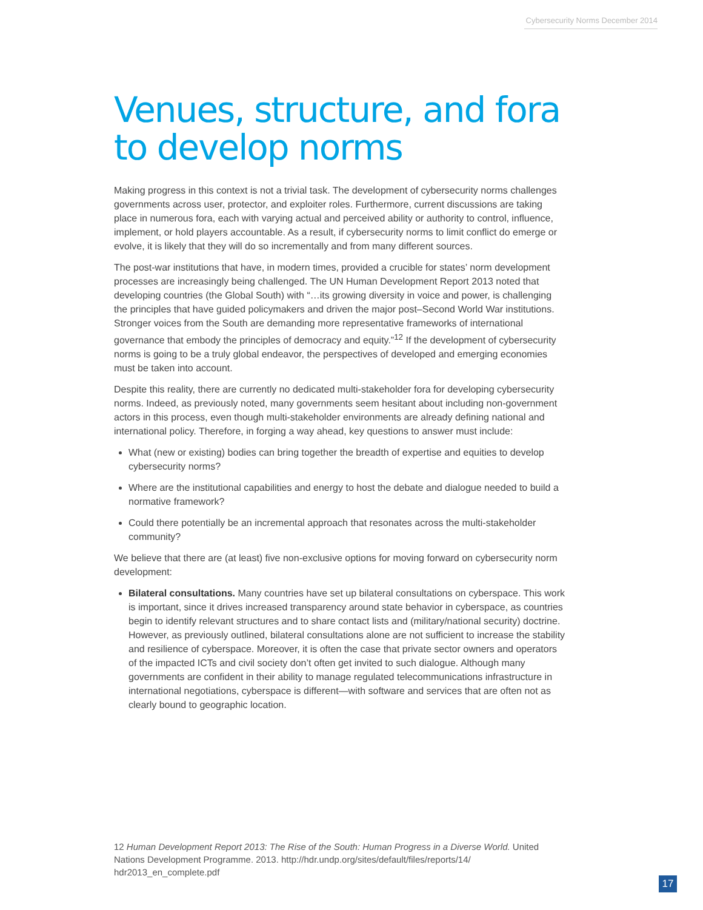Cybersecurity Norms December 2014
Venues, structure, and fora to develop norms
Making progress in this context is not a trivial task. The development of cybersecurity norms challenges governments across user, protector, and exploiter roles. Furthermore, current discussions are taking place in numerous fora, each with varying actual and perceived ability or authority to control, influence, implement, or hold players accountable. As a result, if cybersecurity norms to limit conflict do emerge or evolve, it is likely that they will do so incrementally and from many different sources.
The post-war institutions that have, in modern times, provided a crucible for states’ norm development processes are increasingly being challenged. The UN Human Development Report 2013 noted that developing countries (the Global South) with “…its growing diversity in voice and power, is challenging the principles that have guided policymakers and driven the major post–Second World War institutions. Stronger voices from the South are demanding more representative frameworks of international governance that embody the principles of democracy and equity.”<sup>12</sup> If the development of cybersecurity norms is going to be a truly global endeavor, the perspectives of developed and emerging economies must be taken into account.
Despite this reality, there are currently no dedicated multi-stakeholder fora for developing cybersecurity norms. Indeed, as previously noted, many governments seem hesitant about including non-government actors in this process, even though multi-stakeholder environments are already defining national and international policy. Therefore, in forging a way ahead, key questions to answer must include:
What (new or existing) bodies can bring together the breadth of expertise and equities to develop cybersecurity norms?
Where are the institutional capabilities and energy to host the debate and dialogue needed to build a normative framework?
Could there potentially be an incremental approach that resonates across the multi-stakeholder community?
We believe that there are (at least) five non-exclusive options for moving forward on cybersecurity norm development:
Bilateral consultations. Many countries have set up bilateral consultations on cyberspace. This work is important, since it drives increased transparency around state behavior in cyberspace, as countries begin to identify relevant structures and to share contact lists and (military/national security) doctrine. However, as previously outlined, bilateral consultations alone are not sufficient to increase the stability and resilience of cyberspace. Moreover, it is often the case that private sector owners and operators of the impacted ICTs and civil society don’t often get invited to such dialogue. Although many governments are confident in their ability to manage regulated telecommunications infrastructure in international negotiations, cyberspace is different—with software and services that are often not as clearly bound to geographic location.
12 Human Development Report 2013: The Rise of the South: Human Progress in a Diverse World. United Nations Development Programme. 2013. http://hdr.undp.org/sites/default/files/reports/14/ hdr2013_en_complete.pdf
17